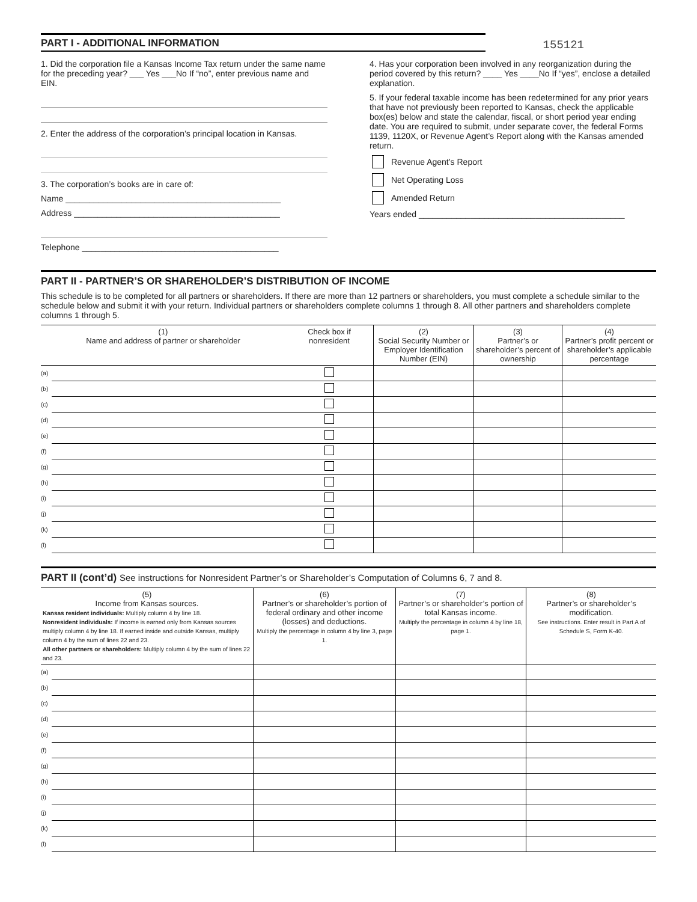PART I - ADDITIONAL INFORMATION
155121
1. Did the corporation file a Kansas Income Tax return under the same name for the preceding year? ___ Yes ___No If “no”, enter previous name and EIN.
2. Enter the address of the corporation’s principal location in Kansas.
3. The corporation’s books are in care of:
Name ______________________________________________
Address ____________________________________________
Telephone __________________________________________
4. Has your corporation been involved in any reorganization during the period covered by this return? ____ Yes ____No If “yes”, enclose a detailed explanation.
5. If your federal taxable income has been redetermined for any prior years that have not previously been reported to Kansas, check the applicable box(es) below and state the calendar, fiscal, or short period year ending date. You are required to submit, under separate cover, the federal Forms 1139, 1120X, or Revenue Agent’s Report along with the Kansas amended return.
Revenue Agent’s Report
Net Operating Loss
Amended Return
Years ended ____________________________________________
PART II - PARTNER’S OR SHAREHOLDER’S DISTRIBUTION OF INCOME
This schedule is to be completed for all partners or shareholders. If there are more than 12 partners or shareholders, you must complete a schedule similar to the schedule below and submit it with your return. Individual partners or shareholders complete columns 1 through 8. All other partners and shareholders complete columns 1 through 5.
| (1) Name and address of partner or shareholder | | Check box if nonresident | (2) Social Security Number or Employer Identification Number (EIN) | (3) Partner’s or shareholder’s percent of ownership | (4) Partner’s profit percent or shareholder’s applicable percentage |
| --- | --- | --- | --- | --- | --- |
| (a) | | | | | |
| (b) | | | | | |
| (c) | | | | | |
| (d) | | | | | |
| (e) | | | | | |
| (f) | | | | | |
| (g) | | | | | |
| (h) | | | | | |
| (i) | | | | | |
| (j) | | | | | |
| (k) | | | | | |
| (l) | | | | | |
PART II (cont’d) See instructions for Nonresident Partner’s or Shareholder’s Computation of Columns 6, 7 and 8.
| (5) Income from Kansas sources. Kansas resident individuals: Multiply column 4 by line 18. Nonresident individuals: If income is earned only from Kansas sources multiply column 4 by line 18. If earned inside and outside Kansas, multiply column 4 by the sum of lines 22 and 23. All other partners or shareholders: Multiply column 4 by the sum of lines 22 and 23. | | (6) Partner’s or shareholder’s portion of federal ordinary and other income (losses) and deductions. Multiply the percentage in column 4 by line 3, page 1. | (7) Partner’s or shareholder’s portion of total Kansas income. Multiply the percentage in column 4 by line 18, page 1. | (8) Partner’s or shareholder’s modification. See instructions. Enter result in Part A of Schedule S, Form K-40. |
| --- | --- | --- | --- | --- |
| (a) | | | | |
| (b) | | | | |
| (c) | | | | |
| (d) | | | | |
| (e) | | | | |
| (f) | | | | |
| (g) | | | | |
| (h) | | | | |
| (i) | | | | |
| (j) | | | | |
| (k) | | | | |
| (l) | | | | |